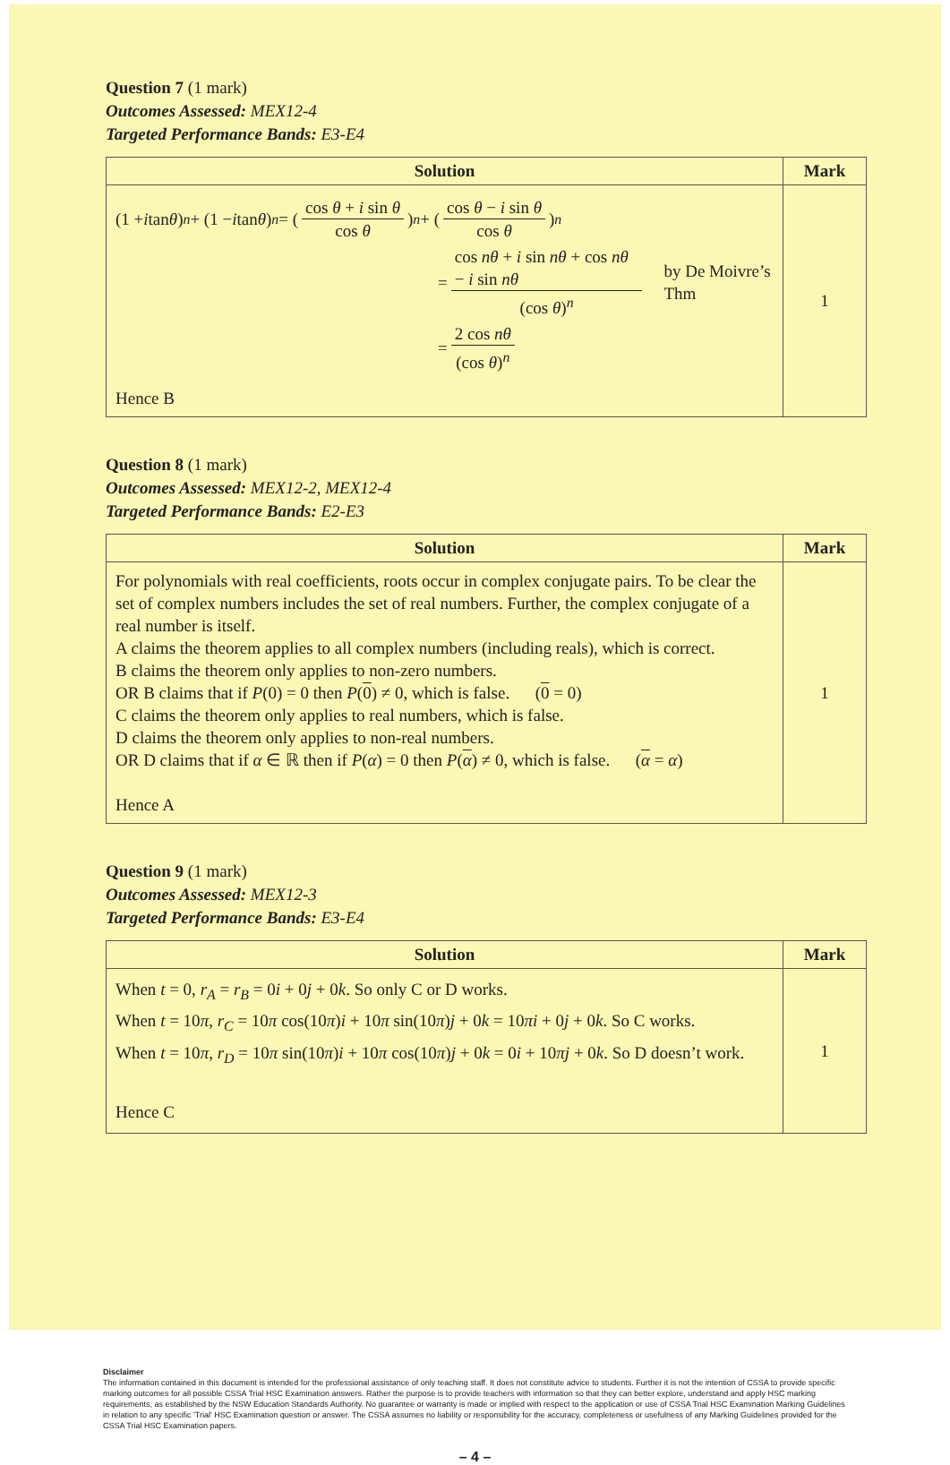Question 7 (1 mark)
Outcomes Assessed: MEX12-4
Targeted Performance Bands: E3-E4
| Solution | Mark |
| --- | --- |
| (1 + i tan θ )<sup>n</sup> + (1 − i tan θ )<sup>n</sup> = ( cos θ + i sin θ cos θ )<sup>n</sup> + ( cos θ − i sin θ cos θ )<sup>n</sup> = cos nθ + i sin nθ + cos nθ − i sin nθ (cos θ )<sup>n</sup> by De Moivre’s Thm = 2 cos nθ (cos θ )<sup>n</sup> Hence B | 1 |
Question 8 (1 mark)
Outcomes Assessed: MEX12-2, MEX12-4
Targeted Performance Bands: E2-E3
| Solution | Mark |
| --- | --- |
| For polynomials with real coefficients, roots occur in complex conjugate pairs. To be clear the set of complex numbers includes the set of real numbers. Further, the complex conjugate of a real number is itself. A claims the theorem applies to all complex numbers (including reals), which is correct. B claims the theorem only applies to non-zero numbers. OR B claims that if P (0) = 0 then P ( 0 ) ≠ 0, which is false. ( 0 = 0) C claims the theorem only applies to real numbers, which is false. D claims the theorem only applies to non-real numbers. OR D claims that if α ∈ ℝ then if P ( α ) = 0 then P ( α ) ≠ 0, which is false. ( α = α ) Hence A | 1 |
Question 9 (1 mark)
Outcomes Assessed: MEX12-3
Targeted Performance Bands: E3-E4
| Solution | Mark |
| --- | --- |
| When t = 0, r<sub>A</sub> = r<sub>B</sub> = 0 i + 0 j + 0 k . So only C or D works. When t = 10 π , r<sub>C</sub> = 10 π cos(10 π ) i + 10 π sin(10 π ) j + 0 k = 10 πi + 0 j + 0 k . So C works. When t = 10 π , r<sub>D</sub> = 10 π sin(10 π ) i + 10 π cos(10 π ) j + 0 k = 0 i + 10 πj + 0 k . So D doesn’t work. Hence C | 1 |
Disclaimer
The information contained in this document is intended for the professional assistance of only teaching staff. It does not constitute advice to students. Further it is not the intention of CSSA to provide specific marking outcomes for all possible CSSA Trial HSC Examination answers. Rather the purpose is to provide teachers with information so that they can better explore, understand and apply HSC marking requirements, as established by the NSW Education Standards Authority. No guarantee or warranty is made or implied with respect to the application or use of CSSA Trial HSC Examination Marking Guidelines in relation to any specific 'Trial' HSC Examination question or answer. The CSSA assumes no liability or responsibility for the accuracy, completeness or usefulness of any Marking Guidelines provided for the CSSA Trial HSC Examination papers.
– 4 –